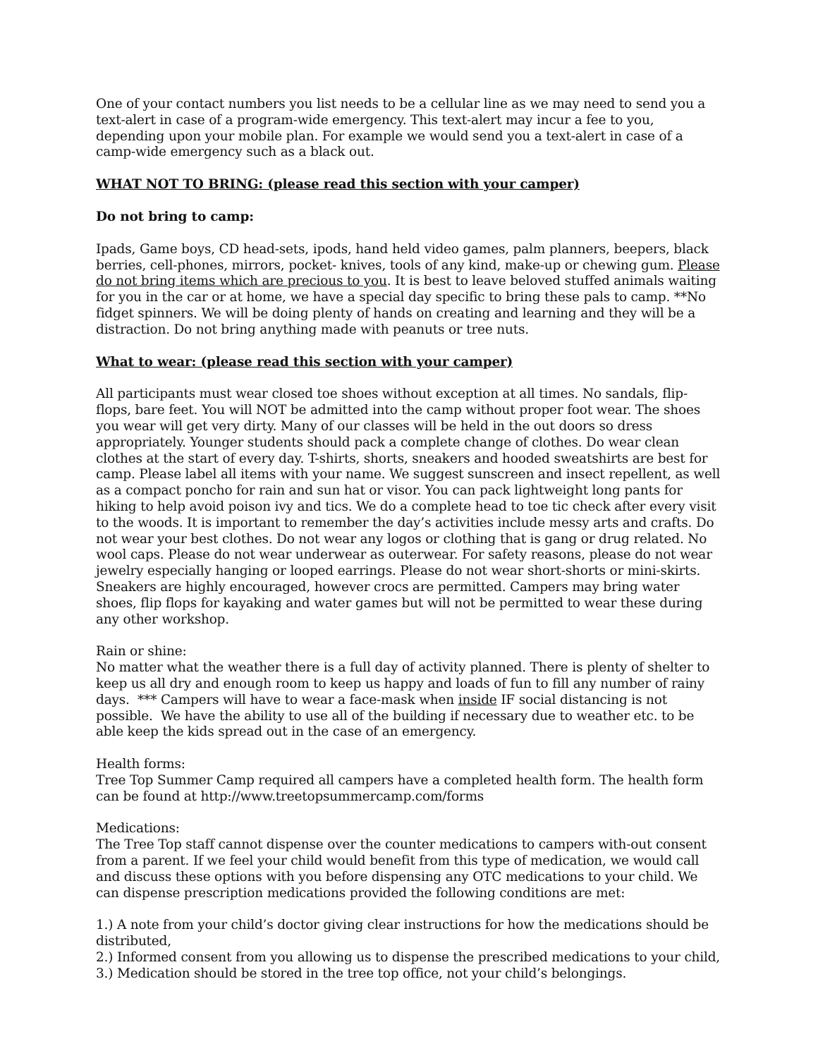One of your contact numbers you list needs to be a cellular line as we may need to send you a text-alert in case of a program-wide emergency. This text-alert may incur a fee to you, depending upon your mobile plan. For example we would send you a text-alert in case of a camp-wide emergency such as a black out.
WHAT NOT TO BRING: (please read this section with your camper)
Do not bring to camp:
Ipads, Game boys, CD head-sets, ipods, hand held video games, palm planners, beepers, black berries, cell-phones, mirrors, pocket- knives, tools of any kind, make-up or chewing gum. Please do not bring items which are precious to you. It is best to leave beloved stuffed animals waiting for you in the car or at home, we have a special day specific to bring these pals to camp. **No fidget spinners. We will be doing plenty of hands on creating and learning and they will be a distraction. Do not bring anything made with peanuts or tree nuts.
What to wear: (please read this section with your camper)
All participants must wear closed toe shoes without exception at all times. No sandals, flip-flops, bare feet. You will NOT be admitted into the camp without proper foot wear. The shoes you wear will get very dirty. Many of our classes will be held in the out doors so dress appropriately. Younger students should pack a complete change of clothes. Do wear clean clothes at the start of every day. T-shirts, shorts, sneakers and hooded sweatshirts are best for camp. Please label all items with your name. We suggest sunscreen and insect repellent, as well as a compact poncho for rain and sun hat or visor. You can pack lightweight long pants for hiking to help avoid poison ivy and tics. We do a complete head to toe tic check after every visit to the woods. It is important to remember the day’s activities include messy arts and crafts. Do not wear your best clothes. Do not wear any logos or clothing that is gang or drug related. No wool caps. Please do not wear underwear as outerwear. For safety reasons, please do not wear jewelry especially hanging or looped earrings. Please do not wear short-shorts or mini-skirts. Sneakers are highly encouraged, however crocs are permitted. Campers may bring water shoes, flip flops for kayaking and water games but will not be permitted to wear these during any other workshop.
Rain or shine:
No matter what the weather there is a full day of activity planned. There is plenty of shelter to keep us all dry and enough room to keep us happy and loads of fun to fill any number of rainy days. *** Campers will have to wear a face-mask when inside IF social distancing is not possible. We have the ability to use all of the building if necessary due to weather etc. to be able keep the kids spread out in the case of an emergency.
Health forms:
Tree Top Summer Camp required all campers have a completed health form. The health form can be found at http://www.treetopsummercamp.com/forms
Medications:
The Tree Top staff cannot dispense over the counter medications to campers with-out consent from a parent. If we feel your child would benefit from this type of medication, we would call and discuss these options with you before dispensing any OTC medications to your child. We can dispense prescription medications provided the following conditions are met:
1.) A note from your child’s doctor giving clear instructions for how the medications should be distributed,
2.) Informed consent from you allowing us to dispense the prescribed medications to your child,
3.) Medication should be stored in the tree top office, not your child’s belongings.